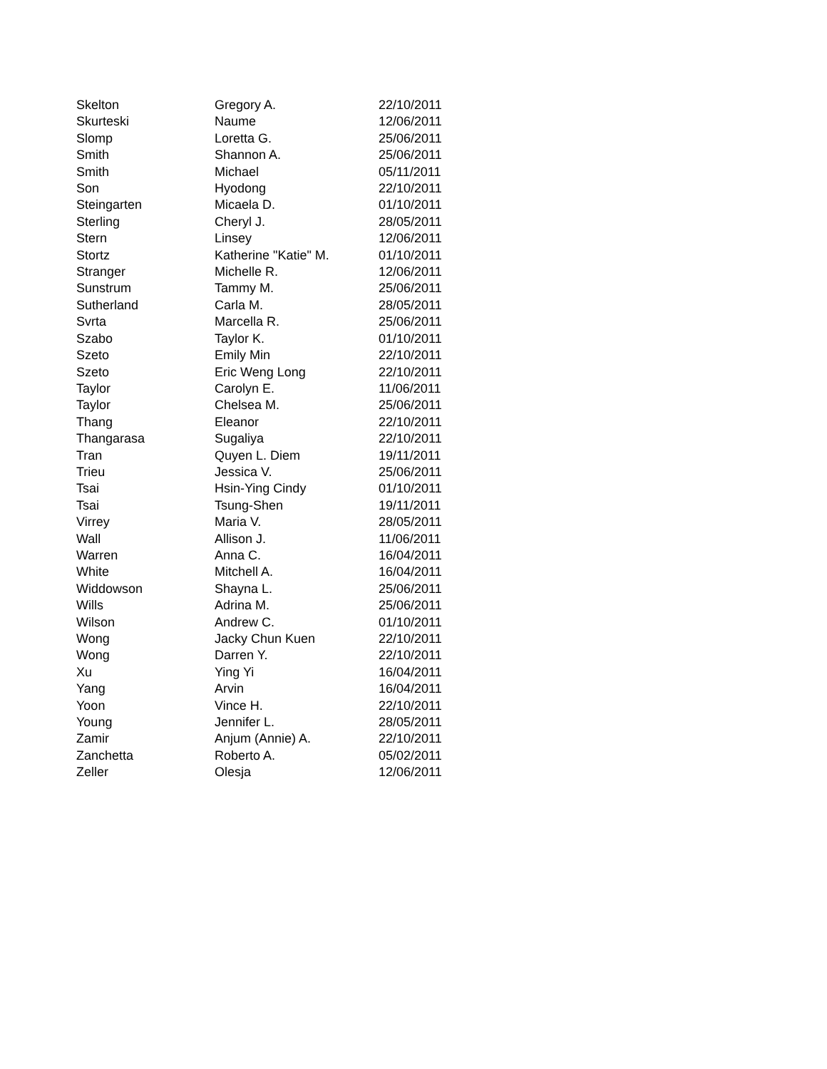| Skelton | Gregory A. | 22/10/2011 |
| Skurteski | Naume | 12/06/2011 |
| Slomp | Loretta G. | 25/06/2011 |
| Smith | Shannon A. | 25/06/2011 |
| Smith | Michael | 05/11/2011 |
| Son | Hyodong | 22/10/2011 |
| Steingarten | Micaela D. | 01/10/2011 |
| Sterling | Cheryl J. | 28/05/2011 |
| Stern | Linsey | 12/06/2011 |
| Stortz | Katherine "Katie" M. | 01/10/2011 |
| Stranger | Michelle R. | 12/06/2011 |
| Sunstrum | Tammy M. | 25/06/2011 |
| Sutherland | Carla M. | 28/05/2011 |
| Svrta | Marcella R. | 25/06/2011 |
| Szabo | Taylor K. | 01/10/2011 |
| Szeto | Emily Min | 22/10/2011 |
| Szeto | Eric Weng Long | 22/10/2011 |
| Taylor | Carolyn E. | 11/06/2011 |
| Taylor | Chelsea M. | 25/06/2011 |
| Thang | Eleanor | 22/10/2011 |
| Thangarasa | Sugaliya | 22/10/2011 |
| Tran | Quyen L. Diem | 19/11/2011 |
| Trieu | Jessica V. | 25/06/2011 |
| Tsai | Hsin-Ying Cindy | 01/10/2011 |
| Tsai | Tsung-Shen | 19/11/2011 |
| Virrey | Maria V. | 28/05/2011 |
| Wall | Allison J. | 11/06/2011 |
| Warren | Anna C. | 16/04/2011 |
| White | Mitchell A. | 16/04/2011 |
| Widdowson | Shayna L. | 25/06/2011 |
| Wills | Adrina M. | 25/06/2011 |
| Wilson | Andrew C. | 01/10/2011 |
| Wong | Jacky Chun Kuen | 22/10/2011 |
| Wong | Darren Y. | 22/10/2011 |
| Xu | Ying Yi | 16/04/2011 |
| Yang | Arvin | 16/04/2011 |
| Yoon | Vince H. | 22/10/2011 |
| Young | Jennifer L. | 28/05/2011 |
| Zamir | Anjum (Annie) A. | 22/10/2011 |
| Zanchetta | Roberto A. | 05/02/2011 |
| Zeller | Olesja | 12/06/2011 |